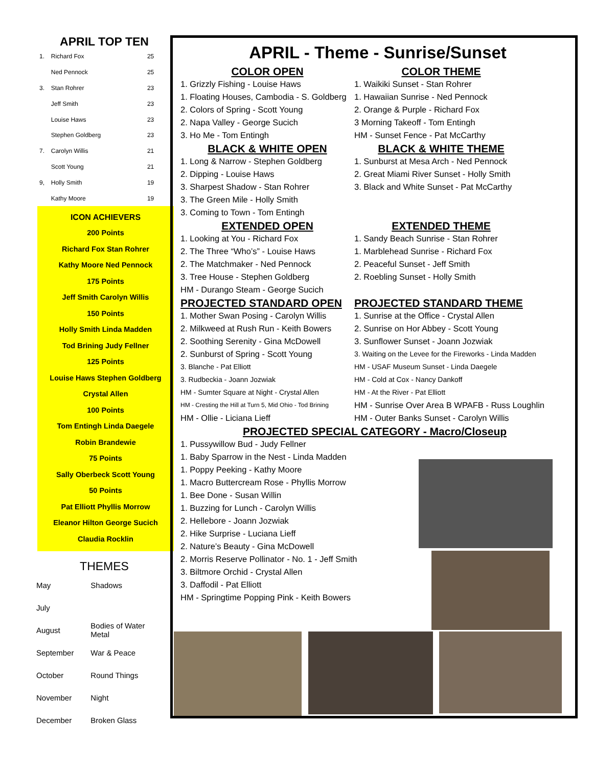APRIL TOP TEN
| 1. | Richard Fox | 25 |
| | Ned Pennock | 25 |
| 3. | Stan Rohrer | 23 |
| | Jeff Smith | 23 |
| | Louise Haws | 23 |
| | Stephen Goldberg | 23 |
| 7. | Carolyn Willis | 21 |
| | Scott Young | 21 |
| 9, | Holly Smith | 19 |
| | Kathy Moore | 19 |
ICON ACHIEVERS
200 Points
Richard Fox Stan Rohrer
Kathy Moore Ned Pennock
175 Points
Jeff Smith Carolyn Willis
150 Points
Holly Smith Linda Madden
Tod Brining Judy Fellner
125 Points
Louise Haws Stephen Goldberg
Crystal Allen
100 Points
Tom Entingh Linda Daegele
Robin Brandewie
75 Points
Sally Oberbeck Scott Young
50 Points
Pat Elliott Phyllis Morrow
Eleanor Hilton George Sucich
Claudia Rocklin
THEMES
| May | Shadows |
| July | |
| August | Bodies of Water Metal |
| September | War & Peace |
| October | Round Things |
| November | Night |
| December | Broken Glass |
APRIL - Theme - Sunrise/Sunset
COLOR OPEN COLOR THEME
1. Grizzly Fishing - Louise Haws 1. Waikiki Sunset - Stan Rohrer
1. Floating Houses, Cambodia - S. Goldberg
1. Hawaiian Sunrise - Ned Pennock
2. Colors of Spring - Scott Young 2. Orange & Purple - Richard Fox
2. Napa Valley - George Sucich 3 Morning Takeoff - Tom Entingh
3. Ho Me - Tom Entingh HM - Sunset Fence - Pat McCarthy
BLACK & WHITE OPEN BLACK & WHITE THEME
1. Long & Narrow - Stephen Goldberg
1. Sunburst at Mesa Arch - Ned Pennock
2. Dipping - Louise Haws 2. Great Miami River Sunset - Holly Smith
3. Sharpest Shadow - Stan Rohrer 3. Black and White Sunset - Pat McCarthy
3. The Green Mile - Holly Smith
3. Coming to Town - Tom Entingh
EXTENDED OPEN EXTENDED THEME
1. Looking at You - Richard Fox 1. Sandy Beach Sunrise - Stan Rohrer
2. The Three “Who’s” - Louise Haws 1. Marblehead Sunrise - Richard Fox
2. The Matchmaker - Ned Pennock 2. Peaceful Sunset - Jeff Smith
3. Tree House - Stephen Goldberg 2. Roebling Sunset - Holly Smith
HM - Durango Steam - George Sucich
PROJECTED STANDARD OPEN PROJECTED STANDARD THEME
1. Mother Swan Posing - Carolyn Willis
1. Sunrise at the Office - Crystal Allen
2. Milkweed at Rush Run - Keith Bowers
2. Sunrise on Hor Abbey - Scott Young
2. Soothing Serenity - Gina McDowell
3. Sunflower Sunset - Joann Jozwiak
2. Sunburst of Spring - Scott Young
3. Waiting on the Levee for the Fireworks - Linda Madden
3. Blanche - Pat Elliott HM - USAF Museum Sunset - Linda Daegele
3. Rudbeckia - Joann Jozwiak HM - Cold at Cox - Nancy Dankoff
HM - Sumter Square at Night - Crystal Allen
HM - At the River - Pat Elliott
HM - Cresting the Hill at Turn 5, Mid Ohio - Tod Brining
HM - Sunrise Over Area B WPAFB - Russ Loughlin
HM - Ollie - Liciana Lieff HM - Outer Banks Sunset - Carolyn Willis
PROJECTED SPECIAL CATEGORY - Macro/Closeup
1. Pussywillow Bud - Judy Fellner
1. Baby Sparrow in the Nest - Linda Madden
1. Poppy Peeking - Kathy Moore
1. Macro Buttercream Rose - Phyllis Morrow
1. Bee Done - Susan Willin
1. Buzzing for Lunch - Carolyn Willis
2. Hellebore - Joann Jozwiak
2. Hike Surprise - Luciana Lieff
2. Nature’s Beauty - Gina McDowell
2. Morris Reserve Pollinator - No. 1 - Jeff Smith
3. Biltmore Orchid - Crystal Allen
3. Daffodil - Pat Elliott
HM - Springtime Popping Pink - Keith Bowers